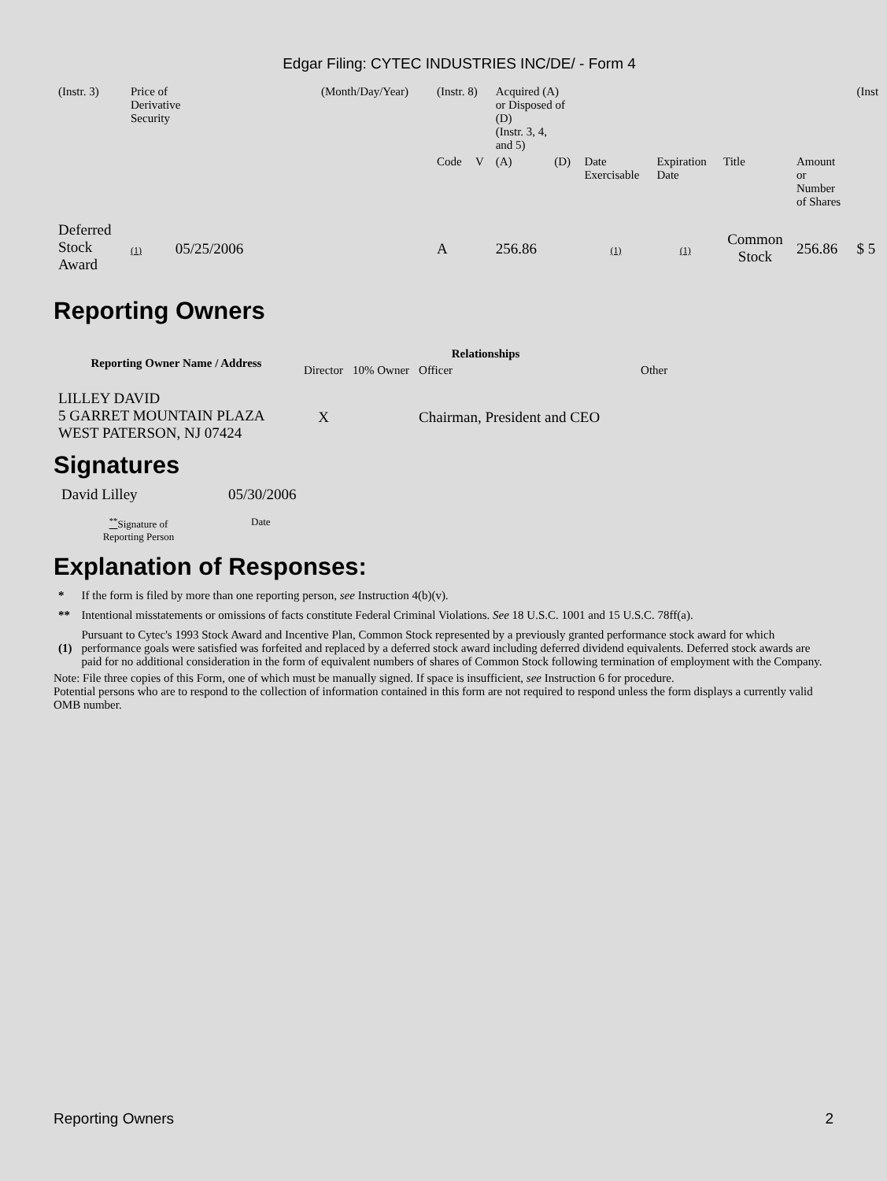Edgar Filing: CYTEC INDUSTRIES INC/DE/ - Form 4
| (Instr. 3) | Price of Derivative Security | (Month/Day/Year) | (Instr. 8) | | Acquired (A) or Disposed of (D) (Instr. 3, 4, and 5) | | | | | | (Inst |
| | | | Code | V | (A) | (D) | Date Exercisable | Expiration Date | Title | Amount or Number of Shares | |
| Deferred Stock Award | (1) 05/25/2006 | | A | | 256.86 | | (1) | (1) | Common Stock | 256.86 | $ 5 |
Reporting Owners
| Reporting Owner Name / Address | Relationships | | | |
| --- | --- | --- | --- | --- |
| | Director | 10% Owner | Officer | Other |
| LILLEY DAVID 5 GARRET MOUNTAIN PLAZA WEST PATERSON, NJ 07424 | X | | Chairman, President and CEO | |
Signatures
| David Lilley | 05/30/2006 |
| <sup>**</sup> Signature of Reporting Person | Date |
Explanation of Responses:
| * | If the form is filed by more than one reporting person, see Instruction 4(b)(v). |
| ** | Intentional misstatements or omissions of facts constitute Federal Criminal Violations. See 18 U.S.C. 1001 and 15 U.S.C. 78ff(a). |
| (1) | Pursuant to Cytec's 1993 Stock Award and Incentive Plan, Common Stock represented by a previously granted performance stock award for which performance goals were satisfied was forfeited and replaced by a deferred stock award including deferred dividend equivalents. Deferred stock awards are paid for no additional consideration in the form of equivalent numbers of shares of Common Stock following termination of employment with the Company. |
Note: File three copies of this Form, one of which must be manually signed. If space is insufficient, see Instruction 6 for procedure.
Potential persons who are to respond to the collection of information contained in this form are not required to respond unless the form displays a currently valid OMB number.
Reporting Owners 2